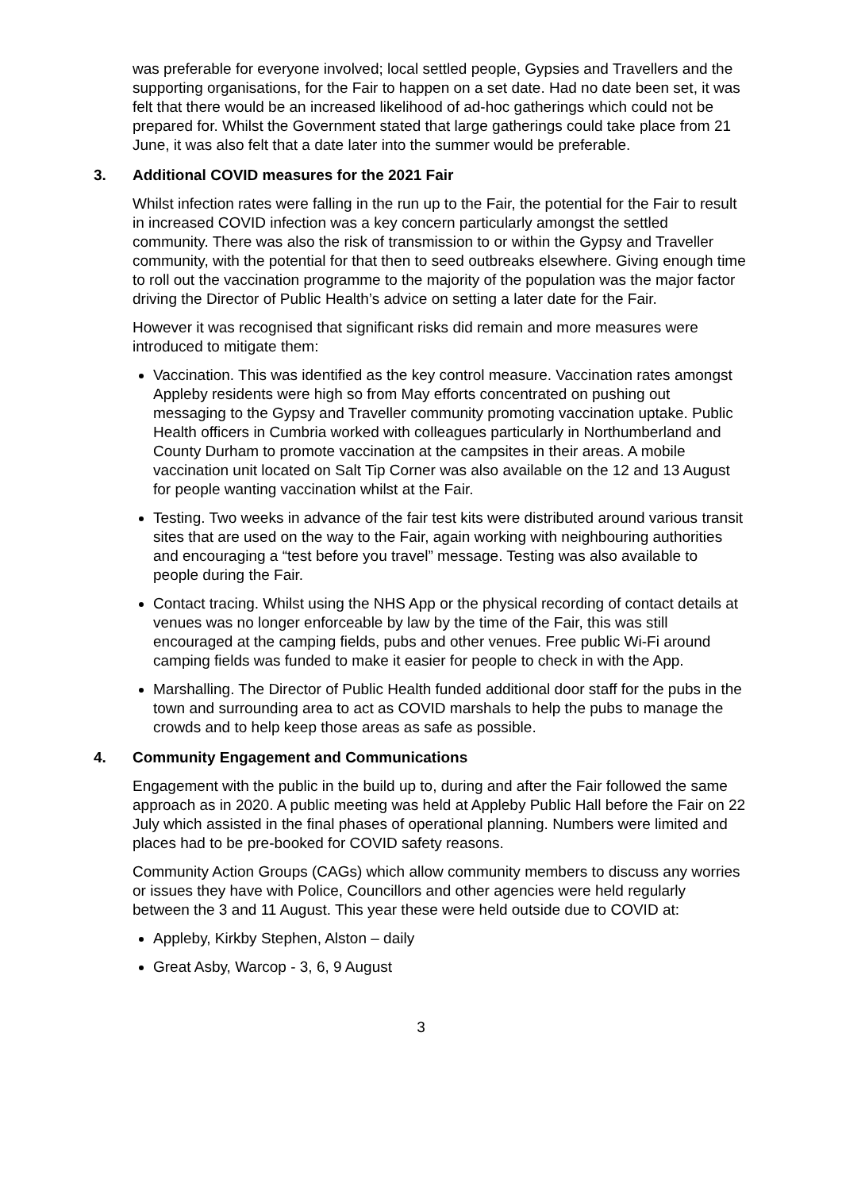was preferable for everyone involved; local settled people, Gypsies and Travellers and the supporting organisations, for the Fair to happen on a set date. Had no date been set, it was felt that there would be an increased likelihood of ad-hoc gatherings which could not be prepared for. Whilst the Government stated that large gatherings could take place from 21 June, it was also felt that a date later into the summer would be preferable.
3. Additional COVID measures for the 2021 Fair
Whilst infection rates were falling in the run up to the Fair, the potential for the Fair to result in increased COVID infection was a key concern particularly amongst the settled community. There was also the risk of transmission to or within the Gypsy and Traveller community, with the potential for that then to seed outbreaks elsewhere. Giving enough time to roll out the vaccination programme to the majority of the population was the major factor driving the Director of Public Health’s advice on setting a later date for the Fair.
However it was recognised that significant risks did remain and more measures were introduced to mitigate them:
Vaccination. This was identified as the key control measure. Vaccination rates amongst Appleby residents were high so from May efforts concentrated on pushing out messaging to the Gypsy and Traveller community promoting vaccination uptake. Public Health officers in Cumbria worked with colleagues particularly in Northumberland and County Durham to promote vaccination at the campsites in their areas. A mobile vaccination unit located on Salt Tip Corner was also available on the 12 and 13 August for people wanting vaccination whilst at the Fair.
Testing. Two weeks in advance of the fair test kits were distributed around various transit sites that are used on the way to the Fair, again working with neighbouring authorities and encouraging a “test before you travel” message. Testing was also available to people during the Fair.
Contact tracing. Whilst using the NHS App or the physical recording of contact details at venues was no longer enforceable by law by the time of the Fair, this was still encouraged at the camping fields, pubs and other venues. Free public Wi-Fi around camping fields was funded to make it easier for people to check in with the App.
Marshalling. The Director of Public Health funded additional door staff for the pubs in the town and surrounding area to act as COVID marshals to help the pubs to manage the crowds and to help keep those areas as safe as possible.
4. Community Engagement and Communications
Engagement with the public in the build up to, during and after the Fair followed the same approach as in 2020. A public meeting was held at Appleby Public Hall before the Fair on 22 July which assisted in the final phases of operational planning. Numbers were limited and places had to be pre-booked for COVID safety reasons.
Community Action Groups (CAGs) which allow community members to discuss any worries or issues they have with Police, Councillors and other agencies were held regularly between the 3 and 11 August. This year these were held outside due to COVID at:
Appleby, Kirkby Stephen, Alston – daily
Great Asby, Warcop - 3, 6, 9 August
3